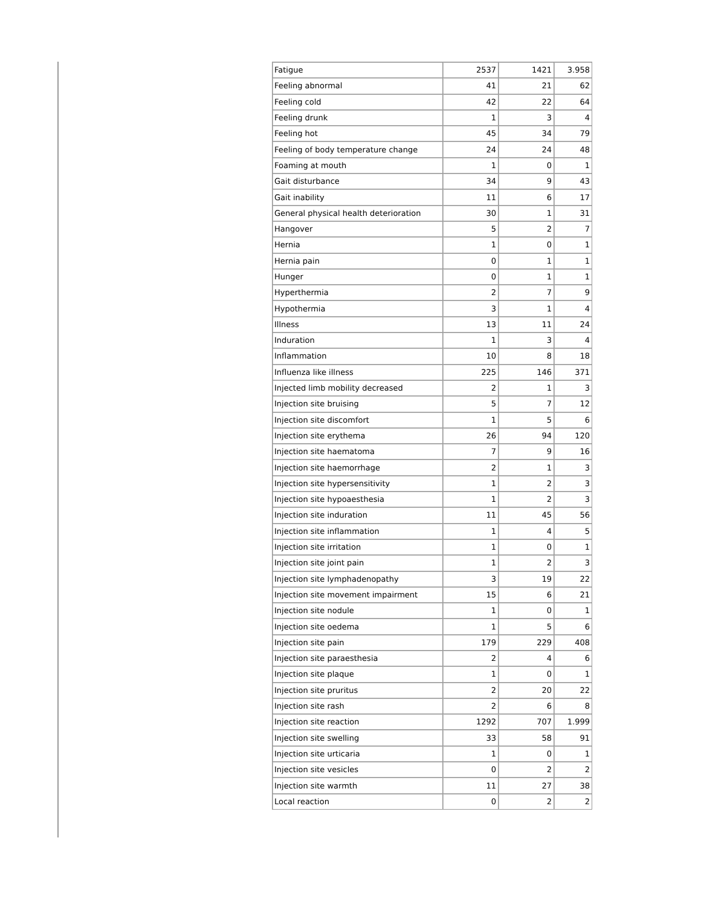| Fatigue | 2537 | 1421 | 3.958 |
| Feeling abnormal | 41 | 21 | 62 |
| Feeling cold | 42 | 22 | 64 |
| Feeling drunk | 1 | 3 | 4 |
| Feeling hot | 45 | 34 | 79 |
| Feeling of body temperature change | 24 | 24 | 48 |
| Foaming at mouth | 1 | 0 | 1 |
| Gait disturbance | 34 | 9 | 43 |
| Gait inability | 11 | 6 | 17 |
| General physical health deterioration | 30 | 1 | 31 |
| Hangover | 5 | 2 | 7 |
| Hernia | 1 | 0 | 1 |
| Hernia pain | 0 | 1 | 1 |
| Hunger | 0 | 1 | 1 |
| Hyperthermia | 2 | 7 | 9 |
| Hypothermia | 3 | 1 | 4 |
| Illness | 13 | 11 | 24 |
| Induration | 1 | 3 | 4 |
| Inflammation | 10 | 8 | 18 |
| Influenza like illness | 225 | 146 | 371 |
| Injected limb mobility decreased | 2 | 1 | 3 |
| Injection site bruising | 5 | 7 | 12 |
| Injection site discomfort | 1 | 5 | 6 |
| Injection site erythema | 26 | 94 | 120 |
| Injection site haematoma | 7 | 9 | 16 |
| Injection site haemorrhage | 2 | 1 | 3 |
| Injection site hypersensitivity | 1 | 2 | 3 |
| Injection site hypoaesthesia | 1 | 2 | 3 |
| Injection site induration | 11 | 45 | 56 |
| Injection site inflammation | 1 | 4 | 5 |
| Injection site irritation | 1 | 0 | 1 |
| Injection site joint pain | 1 | 2 | 3 |
| Injection site lymphadenopathy | 3 | 19 | 22 |
| Injection site movement impairment | 15 | 6 | 21 |
| Injection site nodule | 1 | 0 | 1 |
| Injection site oedema | 1 | 5 | 6 |
| Injection site pain | 179 | 229 | 408 |
| Injection site paraesthesia | 2 | 4 | 6 |
| Injection site plaque | 1 | 0 | 1 |
| Injection site pruritus | 2 | 20 | 22 |
| Injection site rash | 2 | 6 | 8 |
| Injection site reaction | 1292 | 707 | 1.999 |
| Injection site swelling | 33 | 58 | 91 |
| Injection site urticaria | 1 | 0 | 1 |
| Injection site vesicles | 0 | 2 | 2 |
| Injection site warmth | 11 | 27 | 38 |
| Local reaction | 0 | 2 | 2 |